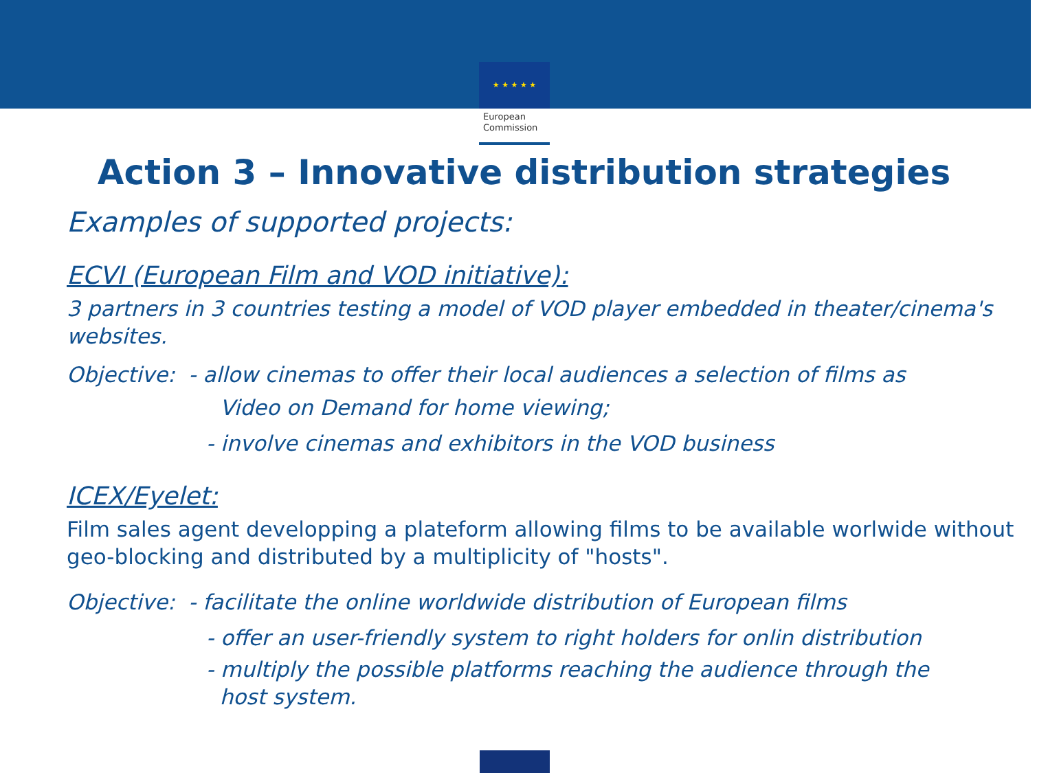★ ★ ★ ★ ★
European
Commission
Action 3 – Innovative distribution strategies
Examples of supported projects:
ECVI (European Film and VOD initiative):
3 partners in 3 countries testing a model of VOD player embedded in theater/cinema's websites.
Objective: - allow cinemas to offer their local audiences a selection of films as
Video on Demand for home viewing;
- involve cinemas and exhibitors in the VOD business
ICEX/Eyelet:
Film sales agent developping a plateform allowing films to be available worlwide without geo-blocking and distributed by a multiplicity of "hosts".
Objective: - facilitate the online worldwide distribution of European films
- offer an user-friendly system to right holders for onlin distribution
- multiply the possible platforms reaching the audience through the
host system.